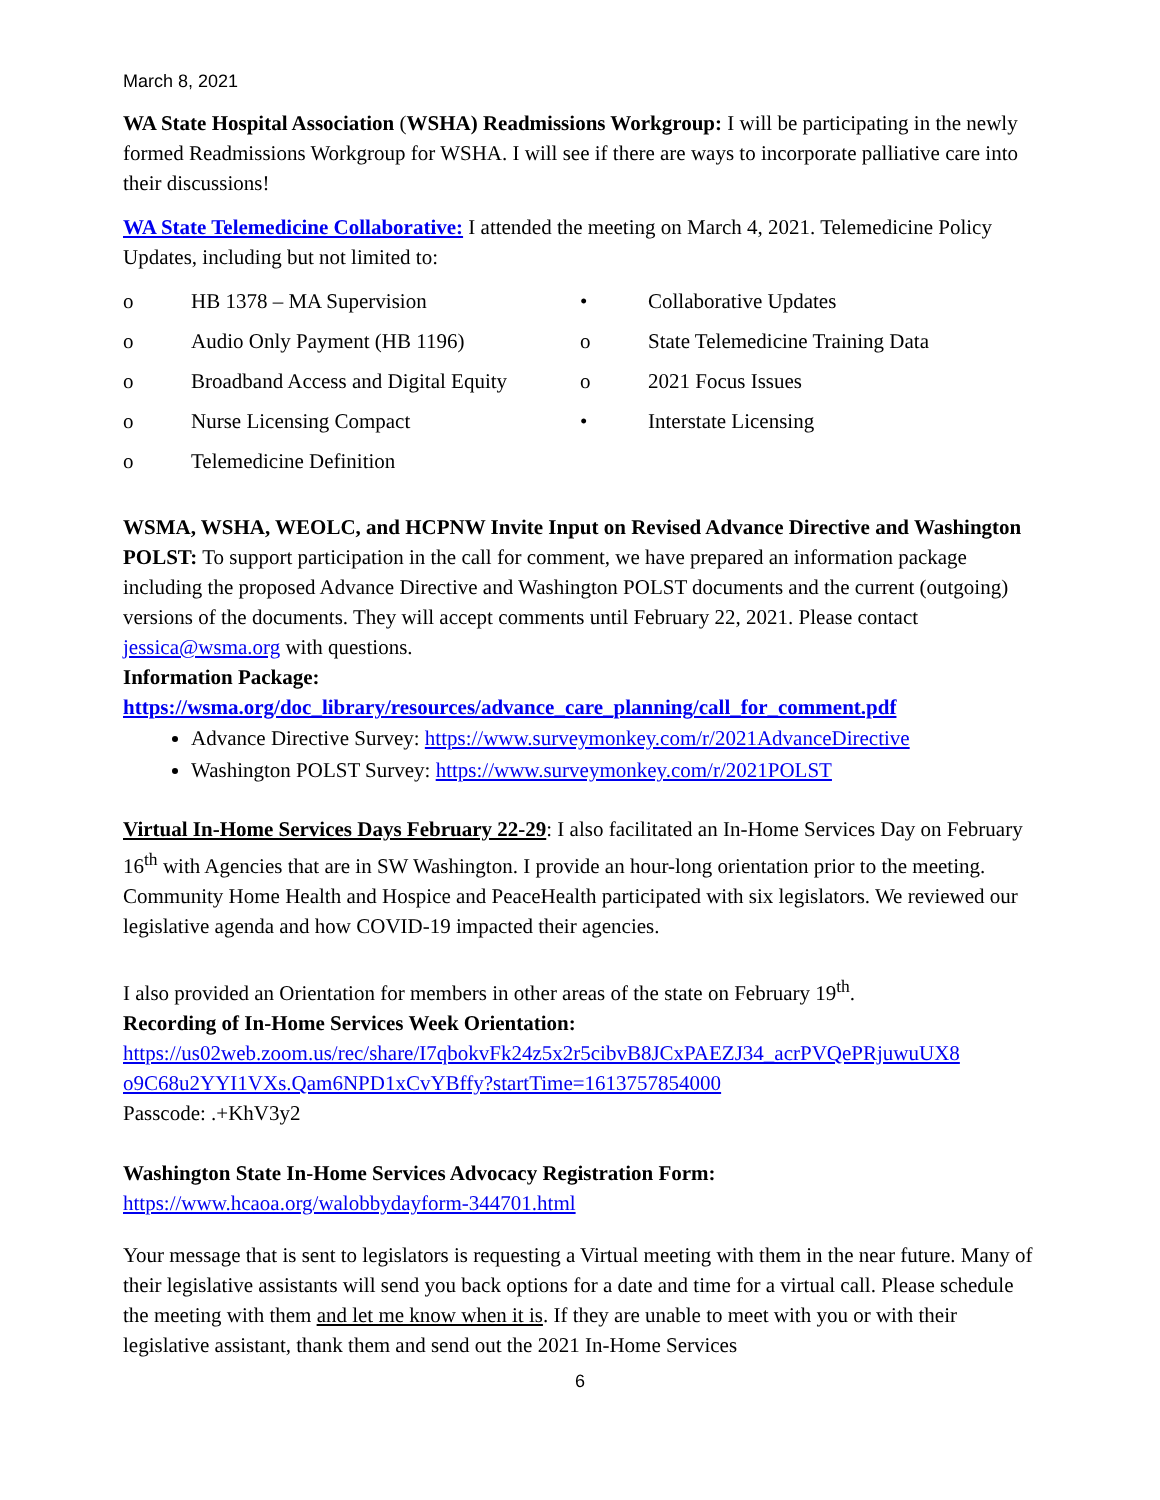March 8, 2021
WA State Hospital Association (WSHA) Readmissions Workgroup: I will be participating in the newly formed Readmissions Workgroup for WSHA. I will see if there are ways to incorporate palliative care into their discussions!
WA State Telemedicine Collaborative: I attended the meeting on March 4, 2021. Telemedicine Policy Updates, including but not limited to:
o HB 1378 – MA Supervision
o Audio Only Payment (HB 1196)
o Broadband Access and Digital Equity
o Nurse Licensing Compact
o Telemedicine Definition
• Collaborative Updates
o State Telemedicine Training Data
o 2021 Focus Issues
• Interstate Licensing
WSMA, WSHA, WEOLC, and HCPNW Invite Input on Revised Advance Directive and Washington POLST: To support participation in the call for comment, we have prepared an information package including the proposed Advance Directive and Washington POLST documents and the current (outgoing) versions of the documents. They will accept comments until February 22, 2021. Please contact jessica@wsma.org with questions.
Information Package:
https://wsma.org/doc_library/resources/advance_care_planning/call_for_comment.pdf
Advance Directive Survey: https://www.surveymonkey.com/r/2021AdvanceDirective
Washington POLST Survey: https://www.surveymonkey.com/r/2021POLST
Virtual In-Home Services Days February 22-29: I also facilitated an In-Home Services Day on February 16<sup>th</sup> with Agencies that are in SW Washington. I provide an hour-long orientation prior to the meeting. Community Home Health and Hospice and PeaceHealth participated with six legislators. We reviewed our legislative agenda and how COVID-19 impacted their agencies.
I also provided an Orientation for members in other areas of the state on February 19<sup>th</sup>.
Recording of In-Home Services Week Orientation:
https://us02web.zoom.us/rec/share/I7qbokvFk24z5x2r5cibvB8JCxPAEZJ34_acrPVQePRjuwuUX8 o9C68u2YYI1VXs.Qam6NPD1xCvYBffy?startTime=1613757854000
Passcode: .+KhV3y2
Washington State In-Home Services Advocacy Registration Form:
https://www.hcaoa.org/walobbydayform-344701.html
Your message that is sent to legislators is requesting a Virtual meeting with them in the near future. Many of their legislative assistants will send you back options for a date and time for a virtual call. Please schedule the meeting with them and let me know when it is. If they are unable to meet with you or with their legislative assistant, thank them and send out the 2021 In-Home Services
6